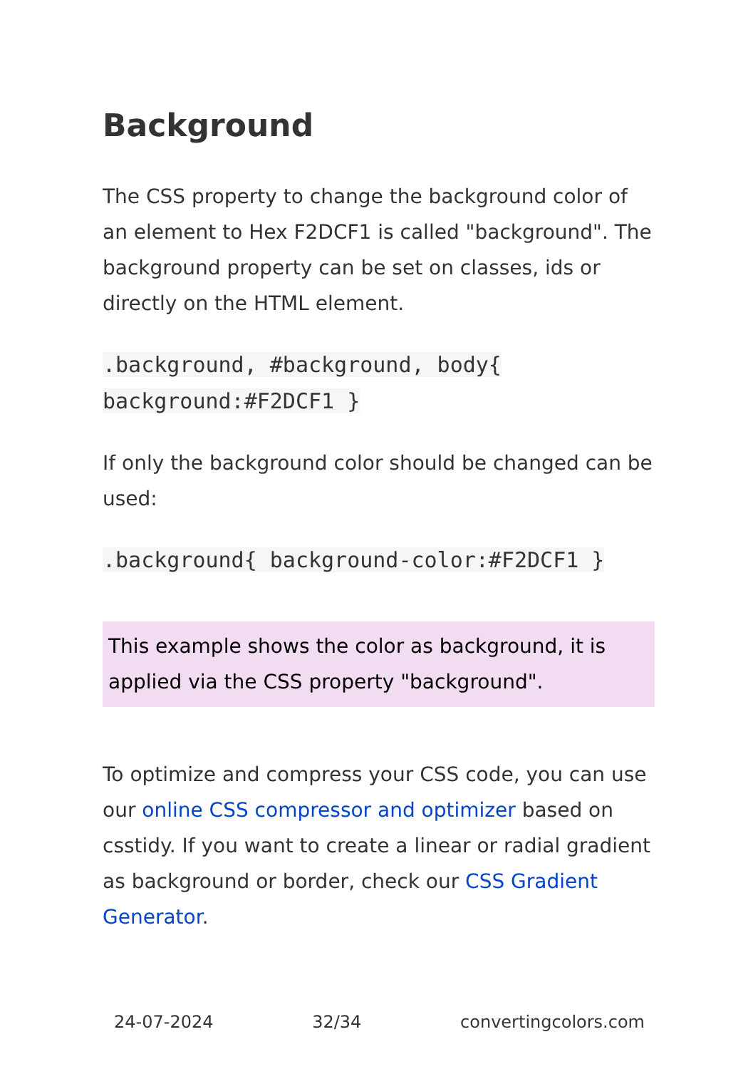Background
The CSS property to change the background color of an element to Hex F2DCF1 is called "background". The background property can be set on classes, ids or directly on the HTML element.
.background, #background, body{ background:#F2DCF1 }
If only the background color should be changed can be used:
.background{ background-color:#F2DCF1 }
This example shows the color as background, it is applied via the CSS property "background".
To optimize and compress your CSS code, you can use our online CSS compressor and optimizer based on csstidy. If you want to create a linear or radial gradient as background or border, check our CSS Gradient Generator.
24-07-2024 32/34 convertingcolors.com